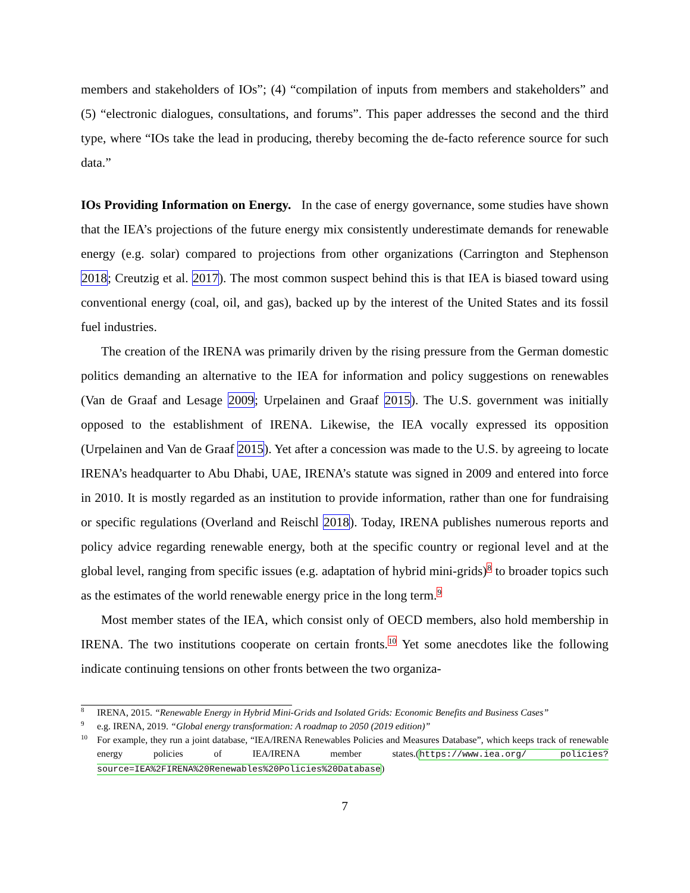members and stakeholders of IOs”; (4) “compilation of inputs from members and stakeholders” and (5) “electronic dialogues, consultations, and forums”. This paper addresses the second and the third type, where “IOs take the lead in producing, thereby becoming the de-facto reference source for such data.”
IOs Providing Information on Energy. In the case of energy governance, some studies have shown that the IEA’s projections of the future energy mix consistently underestimate demands for renewable energy (e.g. solar) compared to projections from other organizations (Carrington and Stephenson 2018; Creutzig et al. 2017). The most common suspect behind this is that IEA is biased toward using conventional energy (coal, oil, and gas), backed up by the interest of the United States and its fossil fuel industries.
The creation of the IRENA was primarily driven by the rising pressure from the German domestic politics demanding an alternative to the IEA for information and policy suggestions on renewables (Van de Graaf and Lesage 2009; Urpelainen and Graaf 2015). The U.S. government was initially opposed to the establishment of IRENA. Likewise, the IEA vocally expressed its opposition (Urpelainen and Van de Graaf 2015). Yet after a concession was made to the U.S. by agreeing to locate IRENA’s headquarter to Abu Dhabi, UAE, IRENA’s statute was signed in 2009 and entered into force in 2010. It is mostly regarded as an institution to provide information, rather than one for fundraising or specific regulations (Overland and Reischl 2018). Today, IRENA publishes numerous reports and policy advice regarding renewable energy, both at the specific country or regional level and at the global level, ranging from specific issues (e.g. adaptation of hybrid mini-grids)<sup>8</sup> to broader topics such as the estimates of the world renewable energy price in the long term.<sup>9</sup>
Most member states of the IEA, which consist only of OECD members, also hold membership in IRENA. The two institutions cooperate on certain fronts.<sup>10</sup> Yet some anecdotes like the following indicate continuing tensions on other fronts between the two organiza-
8 IRENA, 2015. “Renewable Energy in Hybrid Mini-Grids and Isolated Grids: Economic Benefits and Business Cases”
9 e.g. IRENA, 2019. “Global energy transformation: A roadmap to 2050 (2019 edition)”
10 For example, they run a joint database, “IEA/IRENA Renewables Policies and Measures Database”, which keeps track of renewable energy policies of IEA/IRENA member states.(https://www.iea.org/ policies?source=IEA%2FIRENA%20Renewables%20Policies%20Database)
7